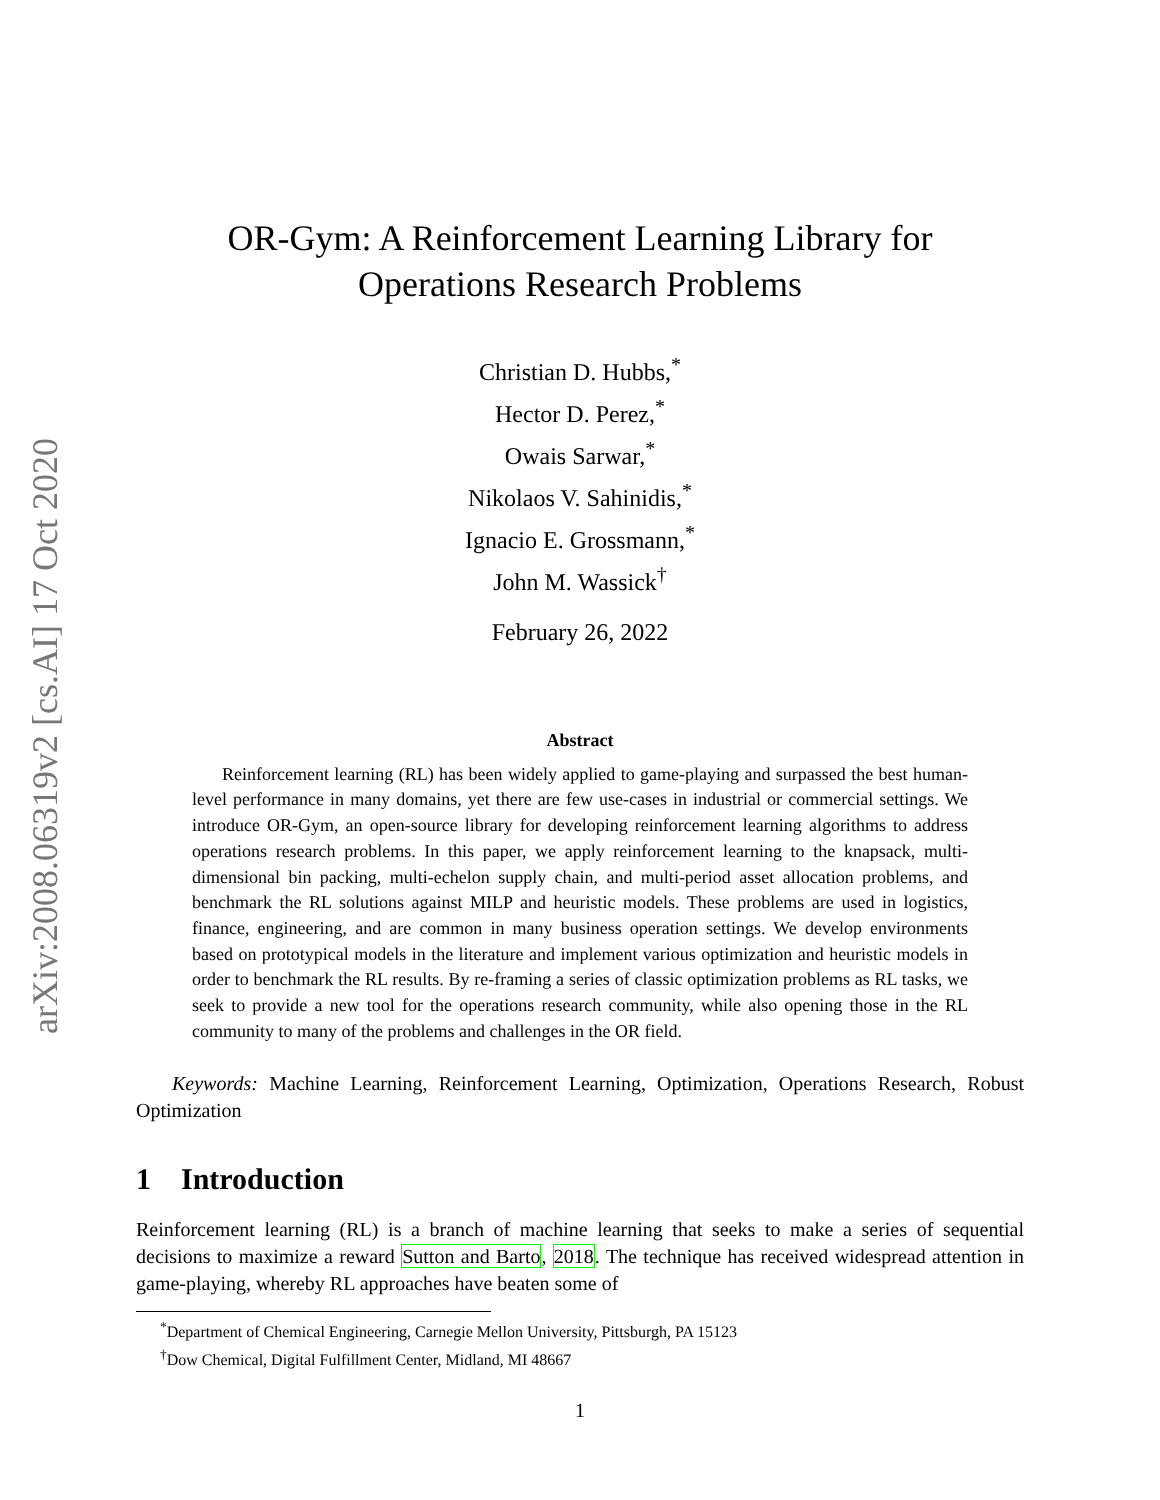arXiv:2008.06319v2 [cs.AI] 17 Oct 2020
OR-Gym: A Reinforcement Learning Library for
Operations Research Problems
Christian D. Hubbs,<sup>*</sup>
Hector D. Perez,<sup>*</sup>
Owais Sarwar,<sup>*</sup>
Nikolaos V. Sahinidis,<sup>*</sup>
Ignacio E. Grossmann,<sup>*</sup>
John M. Wassick<sup>†</sup>
February 26, 2022
Abstract
Reinforcement learning (RL) has been widely applied to game-playing and surpassed the best human-level performance in many domains, yet there are few use-cases in industrial or commercial settings. We introduce OR-Gym, an open-source library for developing reinforcement learning algorithms to address operations research problems. In this paper, we apply reinforcement learning to the knapsack, multi-dimensional bin packing, multi-echelon supply chain, and multi-period asset allocation problems, and benchmark the RL solutions against MILP and heuristic models. These problems are used in logistics, finance, engineering, and are common in many business operation settings. We develop environments based on prototypical models in the literature and implement various optimization and heuristic models in order to benchmark the RL results. By re-framing a series of classic optimization problems as RL tasks, we seek to provide a new tool for the operations research community, while also opening those in the RL community to many of the problems and challenges in the OR field.
Keywords: Machine Learning, Reinforcement Learning, Optimization, Operations Research, Robust Optimization
1 Introduction
Reinforcement learning (RL) is a branch of machine learning that seeks to make a series of sequential decisions to maximize a reward Sutton and Barto, 2018. The technique has received widespread attention in game-playing, whereby RL approaches have beaten some of
<sup>*</sup> Department of Chemical Engineering, Carnegie Mellon University, Pittsburgh, PA 15123
<sup>†</sup> Dow Chemical, Digital Fulfillment Center, Midland, MI 48667
1